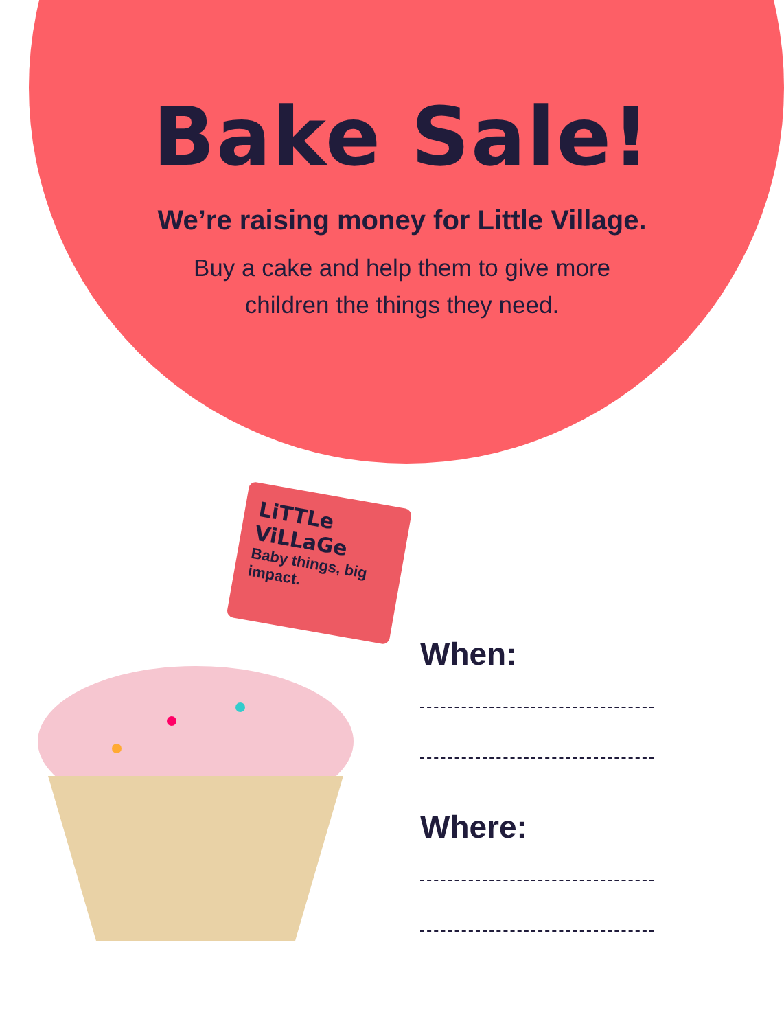Bake Sale!
We’re raising money for Little Village.
Buy a cake and help them to give more
children the things they need.
LiTTLe ViLLaGe
Baby things, big impact.
When:
Where: